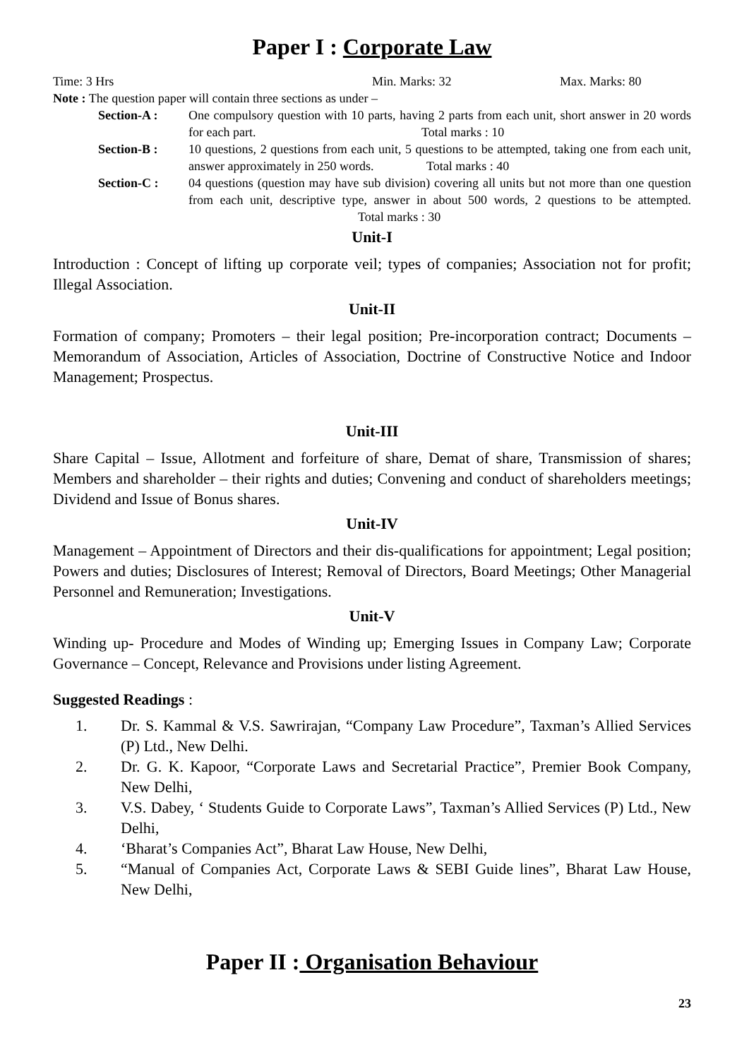Paper I : Corporate Law
Time: 3 Hrs Min. Marks: 32 Max. Marks: 80
Note : The question paper will contain three sections as under –
Section-A : One compulsory question with 10 parts, having 2 parts from each unit, short answer in 20 words for each part. Total marks : 10
Section-B : 10 questions, 2 questions from each unit, 5 questions to be attempted, taking one from each unit, answer approximately in 250 words. Total marks : 40
Section-C : 04 questions (question may have sub division) covering all units but not more than one question from each unit, descriptive type, answer in about 500 words, 2 questions to be attempted. Total marks : 30
Unit-I
Introduction : Concept of lifting up corporate veil; types of companies; Association not for profit; Illegal Association.
Unit-II
Formation of company; Promoters – their legal position; Pre-incorporation contract; Documents – Memorandum of Association, Articles of Association, Doctrine of Constructive Notice and Indoor Management; Prospectus.
Unit-III
Share Capital – Issue, Allotment and forfeiture of share, Demat of share, Transmission of shares; Members and shareholder – their rights and duties; Convening and conduct of shareholders meetings; Dividend and Issue of Bonus shares.
Unit-IV
Management – Appointment of Directors and their dis-qualifications for appointment; Legal position; Powers and duties; Disclosures of Interest; Removal of Directors, Board Meetings; Other Managerial Personnel and Remuneration; Investigations.
Unit-V
Winding up- Procedure and Modes of Winding up; Emerging Issues in Company Law; Corporate Governance – Concept, Relevance and Provisions under listing Agreement.
Suggested Readings :
1. Dr. S. Kammal & V.S. Sawrirajan, “Company Law Procedure”, Taxman’s Allied Services (P) Ltd., New Delhi.
2. Dr. G. K. Kapoor, “Corporate Laws and Secretarial Practice”, Premier Book Company, New Delhi,
3. V.S. Dabey, ‘ Students Guide to Corporate Laws”, Taxman’s Allied Services (P) Ltd., New Delhi,
4. ‘Bharat’s Companies Act”, Bharat Law House, New Delhi,
5. “Manual of Companies Act, Corporate Laws & SEBI Guide lines”, Bharat Law House, New Delhi,
Paper II : Organisation Behaviour
23